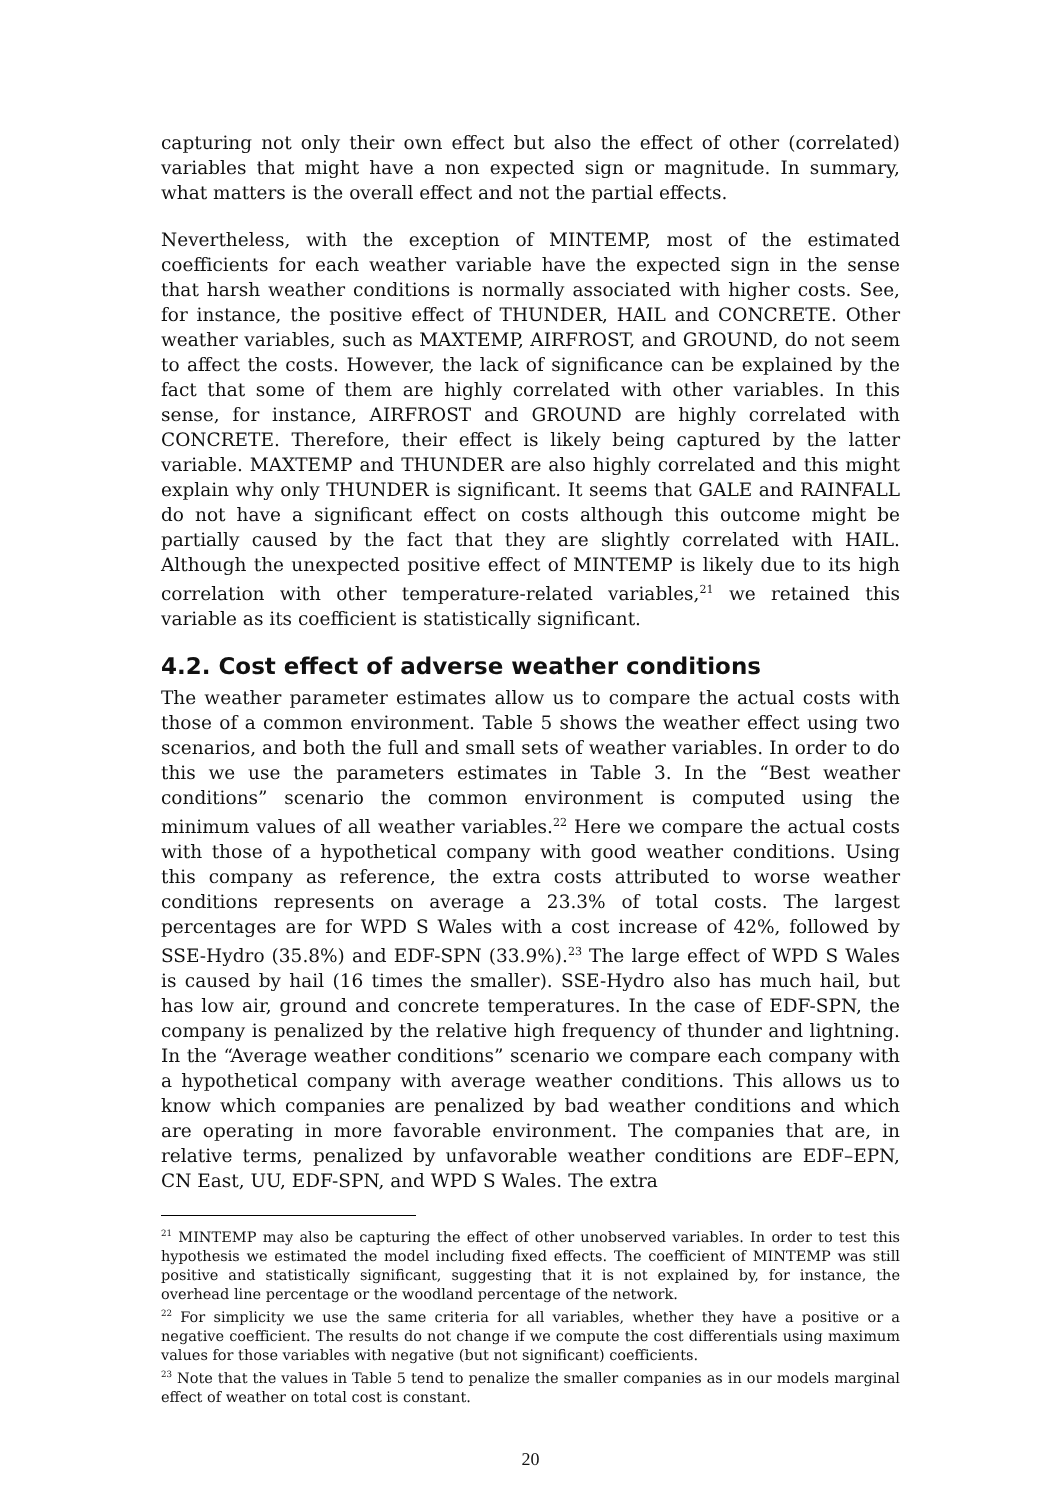capturing not only their own effect but also the effect of other (correlated) variables that might have a non expected sign or magnitude. In summary, what matters is the overall effect and not the partial effects.
Nevertheless, with the exception of MINTEMP, most of the estimated coefficients for each weather variable have the expected sign in the sense that harsh weather conditions is normally associated with higher costs. See, for instance, the positive effect of THUNDER, HAIL and CONCRETE. Other weather variables, such as MAXTEMP, AIRFROST, and GROUND, do not seem to affect the costs. However, the lack of significance can be explained by the fact that some of them are highly correlated with other variables. In this sense, for instance, AIRFROST and GROUND are highly correlated with CONCRETE. Therefore, their effect is likely being captured by the latter variable. MAXTEMP and THUNDER are also highly correlated and this might explain why only THUNDER is significant. It seems that GALE and RAINFALL do not have a significant effect on costs although this outcome might be partially caused by the fact that they are slightly correlated with HAIL. Although the unexpected positive effect of MINTEMP is likely due to its high correlation with other temperature-related variables,<sup>21</sup> we retained this variable as its coefficient is statistically significant.
4.2. Cost effect of adverse weather conditions
The weather parameter estimates allow us to compare the actual costs with those of a common environment. Table 5 shows the weather effect using two scenarios, and both the full and small sets of weather variables. In order to do this we use the parameters estimates in Table 3. In the “Best weather conditions” scenario the common environment is computed using the minimum values of all weather variables.<sup>22</sup> Here we compare the actual costs with those of a hypothetical company with good weather conditions. Using this company as reference, the extra costs attributed to worse weather conditions represents on average a 23.3% of total costs. The largest percentages are for WPD S Wales with a cost increase of 42%, followed by SSE-Hydro (35.8%) and EDF-SPN (33.9%).<sup>23</sup> The large effect of WPD S Wales is caused by hail (16 times the smaller). SSE-Hydro also has much hail, but has low air, ground and concrete temperatures. In the case of EDF-SPN, the company is penalized by the relative high frequency of thunder and lightning. In the “Average weather conditions” scenario we compare each company with a hypothetical company with average weather conditions. This allows us to know which companies are penalized by bad weather conditions and which are operating in more favorable environment. The companies that are, in relative terms, penalized by unfavorable weather conditions are EDF–EPN, CN East, UU, EDF-SPN, and WPD S Wales. The extra
<sup>21</sup> MINTEMP may also be capturing the effect of other unobserved variables. In order to test this hypothesis we estimated the model including fixed effects. The coefficient of MINTEMP was still positive and statistically significant, suggesting that it is not explained by, for instance, the overhead line percentage or the woodland percentage of the network.
<sup>22</sup> For simplicity we use the same criteria for all variables, whether they have a positive or a negative coefficient. The results do not change if we compute the cost differentials using maximum values for those variables with negative (but not significant) coefficients.
<sup>23</sup> Note that the values in Table 5 tend to penalize the smaller companies as in our models marginal effect of weather on total cost is constant.
20